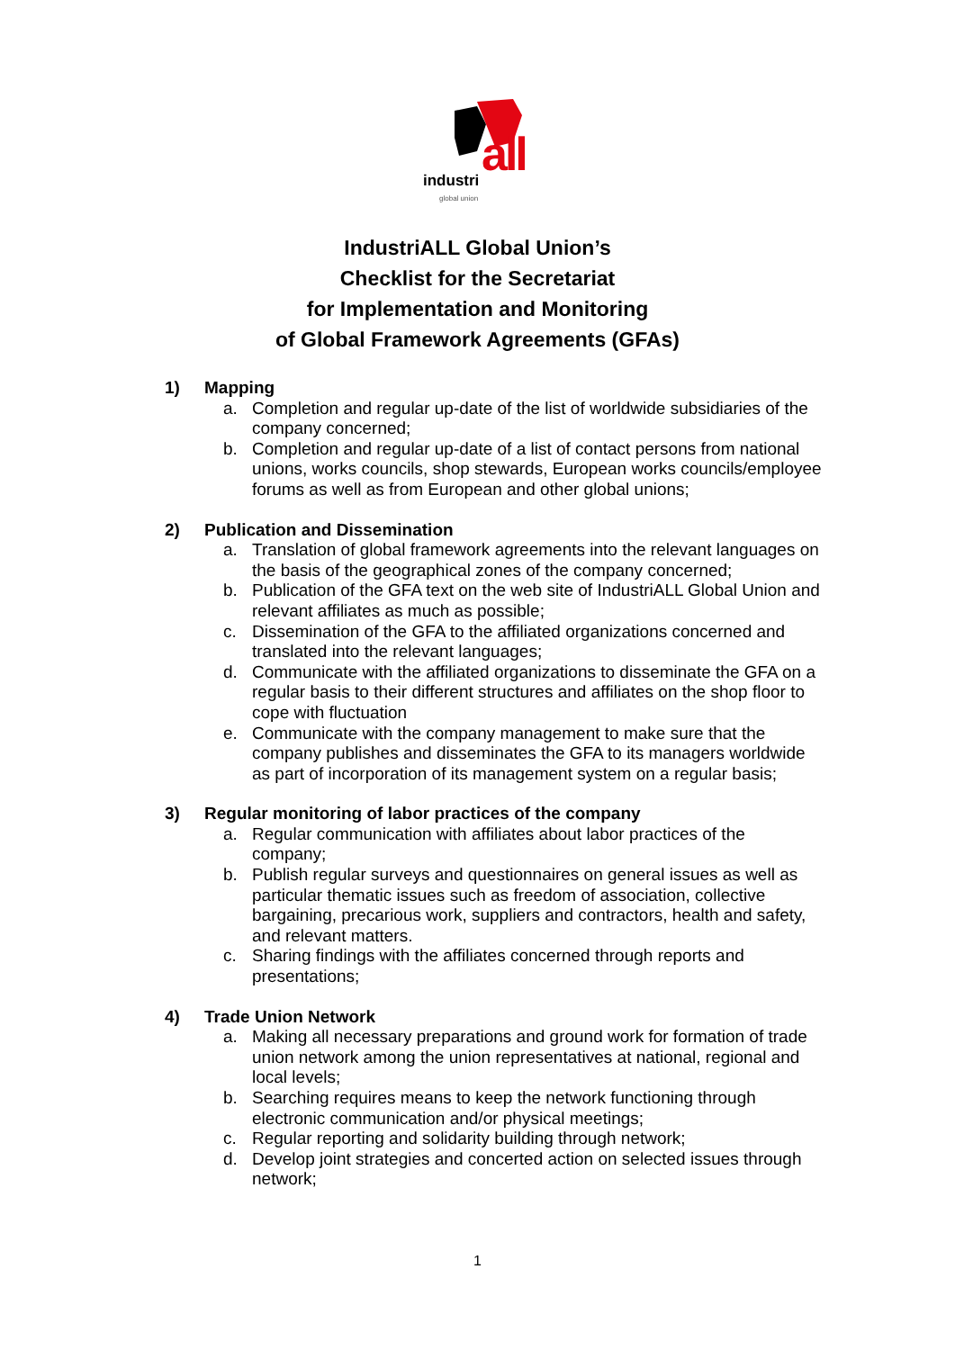industri all
global union
IndustriALL Global Union’s
Checklist for the Secretariat
for Implementation and Monitoring
of Global Framework Agreements (GFAs)
1) Mapping
a. Completion and regular up-date of the list of worldwide subsidiaries of the company concerned;
b. Completion and regular up-date of a list of contact persons from national unions, works councils, shop stewards, European works councils/employee forums as well as from European and other global unions;
2) Publication and Dissemination
a. Translation of global framework agreements into the relevant languages on the basis of the geographical zones of the company concerned;
b. Publication of the GFA text on the web site of IndustriALL Global Union and relevant affiliates as much as possible;
c. Dissemination of the GFA to the affiliated organizations concerned and translated into the relevant languages;
d. Communicate with the affiliated organizations to disseminate the GFA on a regular basis to their different structures and affiliates on the shop floor to cope with fluctuation
e. Communicate with the company management to make sure that the company publishes and disseminates the GFA to its managers worldwide as part of incorporation of its management system on a regular basis;
3) Regular monitoring of labor practices of the company
a. Regular communication with affiliates about labor practices of the company;
b. Publish regular surveys and questionnaires on general issues as well as particular thematic issues such as freedom of association, collective bargaining, precarious work, suppliers and contractors, health and safety, and relevant matters.
c. Sharing findings with the affiliates concerned through reports and presentations;
4) Trade Union Network
a. Making all necessary preparations and ground work for formation of trade union network among the union representatives at national, regional and local levels;
b. Searching requires means to keep the network functioning through electronic communication and/or physical meetings;
c. Regular reporting and solidarity building through network;
d. Develop joint strategies and concerted action on selected issues through network;
1